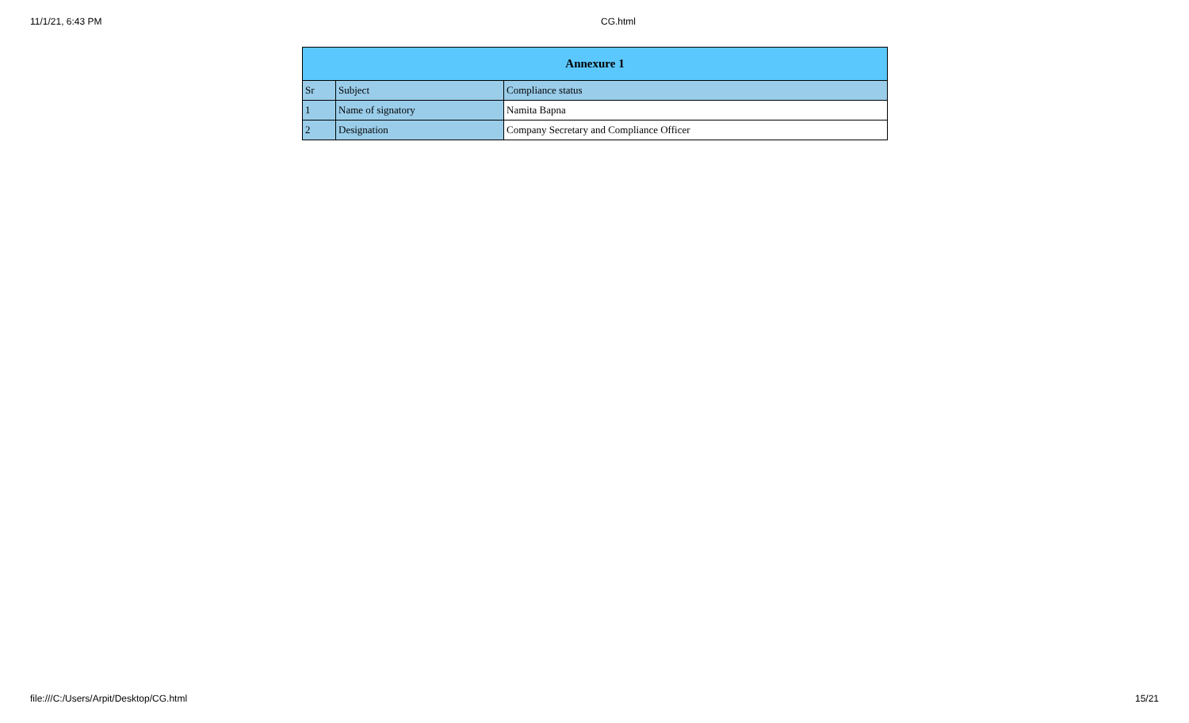11/1/21, 6:43 PM CG.html
| Annexure 1 | | |
| --- | --- | --- |
| Sr | Subject | Compliance status |
| 1 | Name of signatory | Namita Bapna |
| 2 | Designation | Company Secretary and Compliance Officer |
file:///C:/Users/Arpit/Desktop/CG.html 15/21